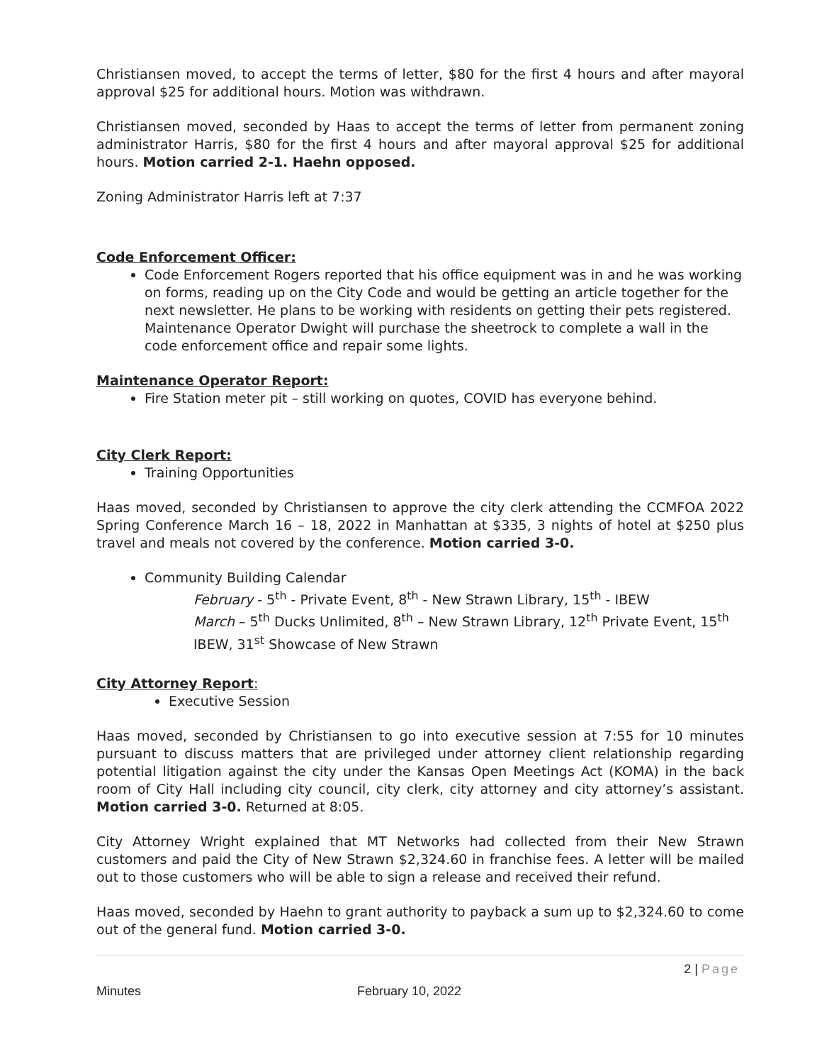Christiansen moved, to accept the terms of letter, $80 for the first 4 hours and after mayoral approval $25 for additional hours. Motion was withdrawn.
Christiansen moved, seconded by Haas to accept the terms of letter from permanent zoning administrator Harris, $80 for the first 4 hours and after mayoral approval $25 for additional hours. Motion carried 2-1. Haehn opposed.
Zoning Administrator Harris left at 7:37
Code Enforcement Officer:
Code Enforcement Rogers reported that his office equipment was in and he was working on forms, reading up on the City Code and would be getting an article together for the next newsletter. He plans to be working with residents on getting their pets registered. Maintenance Operator Dwight will purchase the sheetrock to complete a wall in the code enforcement office and repair some lights.
Maintenance Operator Report:
Fire Station meter pit – still working on quotes, COVID has everyone behind.
City Clerk Report:
Training Opportunities
Haas moved, seconded by Christiansen to approve the city clerk attending the CCMFOA 2022 Spring Conference March 16 – 18, 2022 in Manhattan at $335, 3 nights of hotel at $250 plus travel and meals not covered by the conference. Motion carried 3-0.
Community Building Calendar
February - 5<sup>th</sup> - Private Event, 8<sup>th</sup> - New Strawn Library, 15<sup>th</sup> - IBEW
March – 5<sup>th</sup> Ducks Unlimited, 8<sup>th</sup> – New Strawn Library, 12<sup>th</sup> Private Event, 15<sup>th</sup> IBEW, 31<sup>st</sup> Showcase of New Strawn
City Attorney Report:
Executive Session
Haas moved, seconded by Christiansen to go into executive session at 7:55 for 10 minutes pursuant to discuss matters that are privileged under attorney client relationship regarding potential litigation against the city under the Kansas Open Meetings Act (KOMA) in the back room of City Hall including city council, city clerk, city attorney and city attorney’s assistant. Motion carried 3-0. Returned at 8:05.
City Attorney Wright explained that MT Networks had collected from their New Strawn customers and paid the City of New Strawn $2,324.60 in franchise fees. A letter will be mailed out to those customers who will be able to sign a release and received their refund.
Haas moved, seconded by Haehn to grant authority to payback a sum up to $2,324.60 to come out of the general fund. Motion carried 3-0.
2 | Page
Minutes February 10, 2022